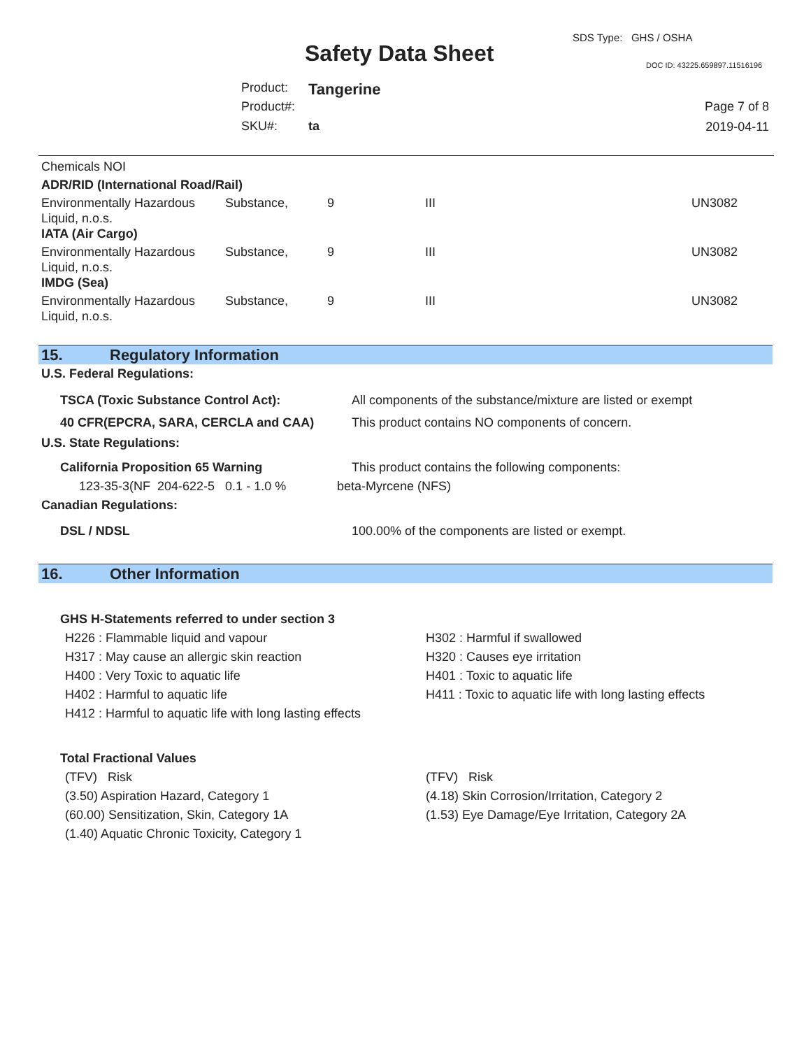SDS Type: GHS / OSHA
Safety Data Sheet DOC ID: 43225.659897.11516196
Product: Tangerine
Product#:
SKU#: ta
Page 7 of 8
2019-04-11
| Chemicals NOI | | | | |
| ADR/RID (International Road/Rail) | | | | |
| Environmentally Hazardous Liquid, n.o.s. | Substance, | 9 | III | UN3082 |
| IATA (Air Cargo) | | | | |
| Environmentally Hazardous Liquid, n.o.s. | Substance, | 9 | III | UN3082 |
| IMDG (Sea) | | | | |
| Environmentally Hazardous Liquid, n.o.s. | Substance, | 9 | III | UN3082 |
15. Regulatory Information
U.S. Federal Regulations:
| TSCA (Toxic Substance Control Act): | All components of the substance/mixture are listed or exempt |
| 40 CFR(EPCRA, SARA, CERCLA and CAA) | This product contains NO components of concern. |
U.S. State Regulations:
| California Proposition 65 Warning | This product contains the following components: |
| 123-35-3(NF 204-622-5 0.1 - 1.0 % | beta-Myrcene (NFS) |
Canadian Regulations:
| DSL / NDSL | 100.00% of the components are listed or exempt. |
16. Other Information
GHS H-Statements referred to under section 3
| H226 : Flammable liquid and vapour | H302 : Harmful if swallowed |
| H317 : May cause an allergic skin reaction | H320 : Causes eye irritation |
| H400 : Very Toxic to aquatic life | H401 : Toxic to aquatic life |
| H402 : Harmful to aquatic life | H411 : Toxic to aquatic life with long lasting effects |
| H412 : Harmful to aquatic life with long lasting effects | |
Total Fractional Values
| (TFV) Risk | (TFV) Risk |
| (3.50) Aspiration Hazard, Category 1 | (4.18) Skin Corrosion/Irritation, Category 2 |
| (60.00) Sensitization, Skin, Category 1A | (1.53) Eye Damage/Eye Irritation, Category 2A |
| (1.40) Aquatic Chronic Toxicity, Category 1 | |